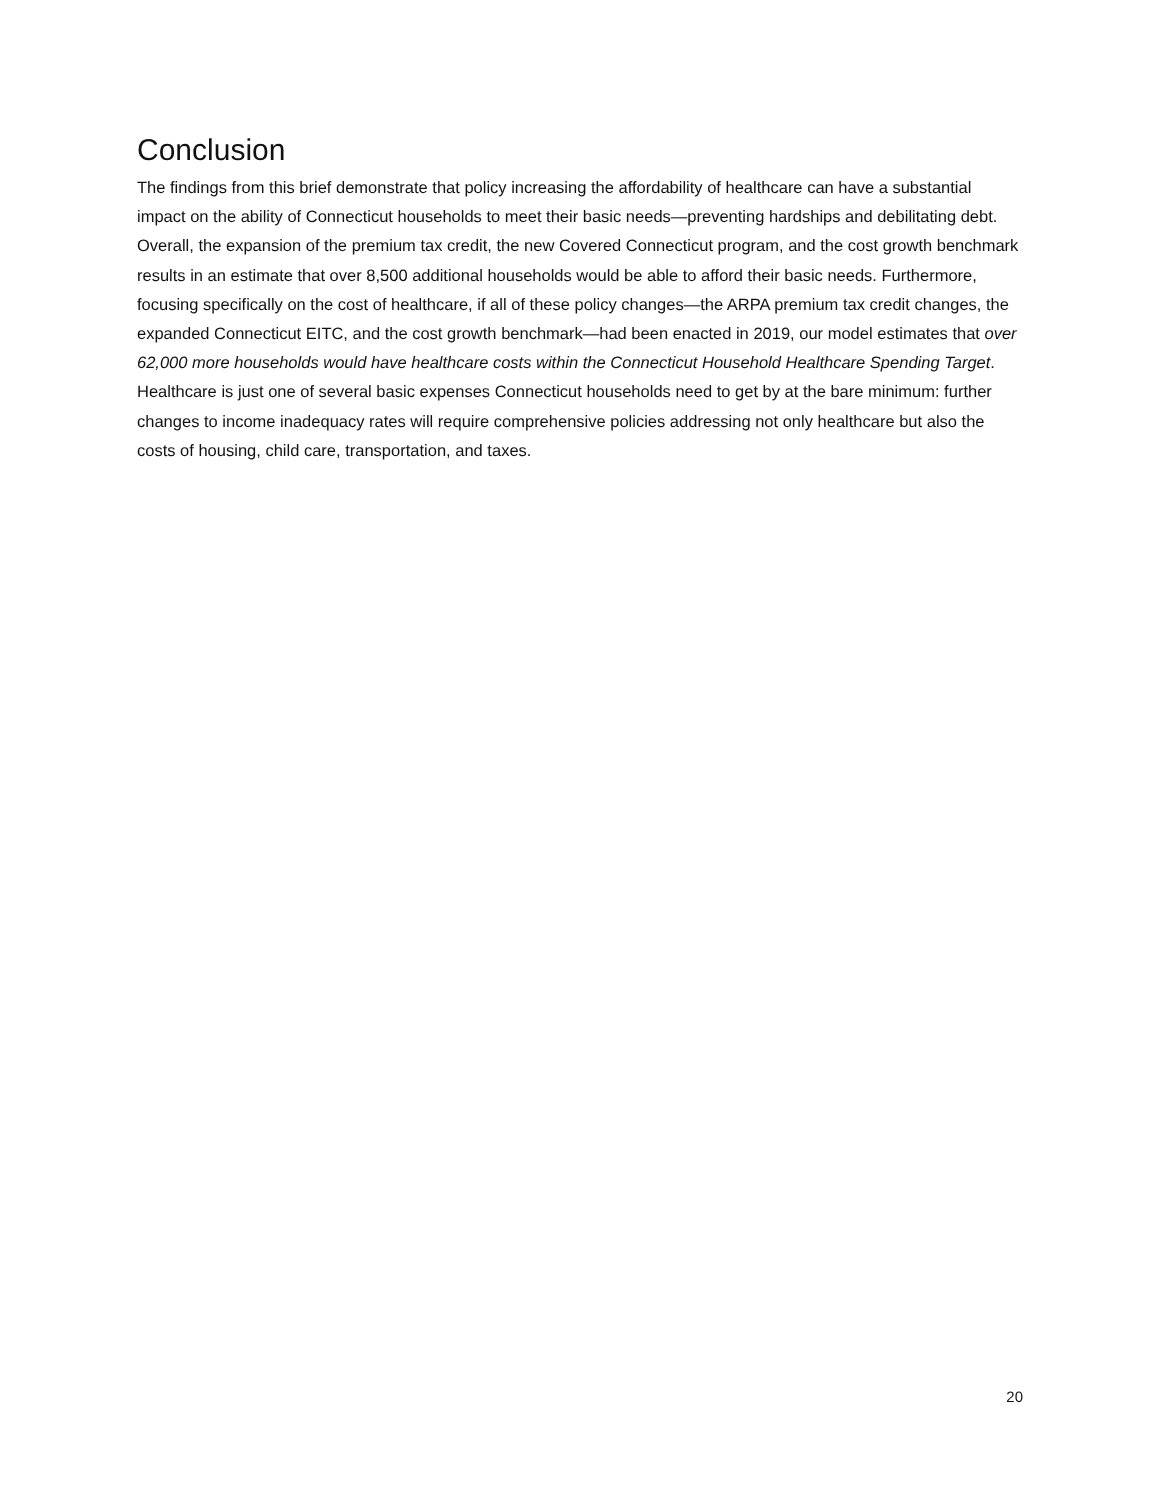Conclusion
The findings from this brief demonstrate that policy increasing the affordability of healthcare can have a substantial impact on the ability of Connecticut households to meet their basic needs—preventing hardships and debilitating debt. Overall, the expansion of the premium tax credit, the new Covered Connecticut program, and the cost growth benchmark results in an estimate that over 8,500 additional households would be able to afford their basic needs. Furthermore, focusing specifically on the cost of healthcare, if all of these policy changes—the ARPA premium tax credit changes, the expanded Connecticut EITC, and the cost growth benchmark—had been enacted in 2019, our model estimates that over 62,000 more households would have healthcare costs within the Connecticut Household Healthcare Spending Target. Healthcare is just one of several basic expenses Connecticut households need to get by at the bare minimum: further changes to income inadequacy rates will require comprehensive policies addressing not only healthcare but also the costs of housing, child care, transportation, and taxes.
20